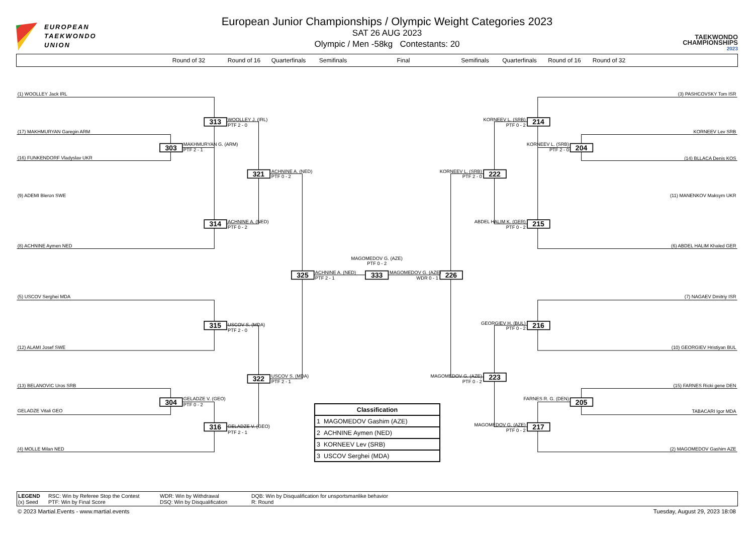EUROPEAN
TAEKWONDO
UNION
European Junior Championships / Olympic Weight Categories 2023
SAT 26 AUG 2023
Olympic / Men -58kg Contestants: 20
TAEKWONDO
CHAMPIONSHIPS 2023
Round of 32 Round of 16 Quarterfinals Semifinals Final Semifinals Quarterfinals Round of 16 Round of 32
313
303
321
314
325
333
226
315
322
304
316
214
204
222
215
216
223
205
217
(1) WOOLLEY Jack IRL
WOOLLEY J. (IRL)
PTF 2 - 0
(17) MAKHMURYAN Garegin ARM
MAKHMURYAN G. (ARM)
PTF 2 - 1
(16) FUNKENDORF Vladyslav UKR
ACHNINE A. (NED)
PTF 0 - 2
(9) ADEMI Bleron SWE
ACHNINE A. (NED)
PTF 0 - 2
(8) ACHNINE Aymen NED
MAGOMEDOV G. (AZE)
PTF 0 - 2
ACHNINE A. (NED)
PTF 2 - 1
MAGOMEDOV G. (AZE)
WDR 0 - 1
(5) USCOV Serghei MDA
USCOV S. (MDA)
PTF 2 - 0
(12) ALAMI Josef SWE
USCOV S. (MDA)
PTF 2 - 1
(13) BELANOVIC Uros SRB
GELADZE V. (GEO)
PTF 0 - 2
GELADZE Vitali GEO
GELADZE V. (GEO)
PTF 2 - 1
(4) MOLLE Milan NED
(3) PASHCOVSKY Tom ISR
KORNEEV L. (SRB)
PTF 0 - 2
KORNEEV Lev SRB
KORNEEV L. (SRB)
PTF 2 - 0
(14) BLLACA Denis KOS
KORNEEV L. (SRB)
PTF 2 - 0
(11) MANENKOV Maksym UKR
ABDEL HALIM K. (GER)
PTF 0 - 2
(6) ABDEL HALIM Khaled GER
(7) NAGAEV Dmitriy ISR
GEORGIEV H. (BUL)
PTF 0 - 2
(10) GEORGIEV Hristiyan BUL
MAGOMEDOV G. (AZE)
PTF 0 - 2
(15) FARNES Ricki gene DEN
FARNES R. G. (DEN)
TABACARI Igor MDA
MAGOMEDOV G. (AZE)
PTF 0 - 2
(2) MAGOMEDOV Gashim AZE
| Classification |
| --- |
| 1 MAGOMEDOV Gashim (AZE) |
| 2 ACHNINE Aymen (NED) |
| 3 KORNEEV Lev (SRB) |
| 3 USCOV Serghei (MDA) |
LEGEND RSC: Win by Referee Stop the Contest WDR: Win by Withdrawal DQB: Win by Disqualification for unsportsmanlike behavior
(x) Seed PTF: Win by Final Score DSQ: Win by Disqualification R: Round
© 2023 Martial.Events - www.martial.events Tuesday, August 29, 2023 18:08